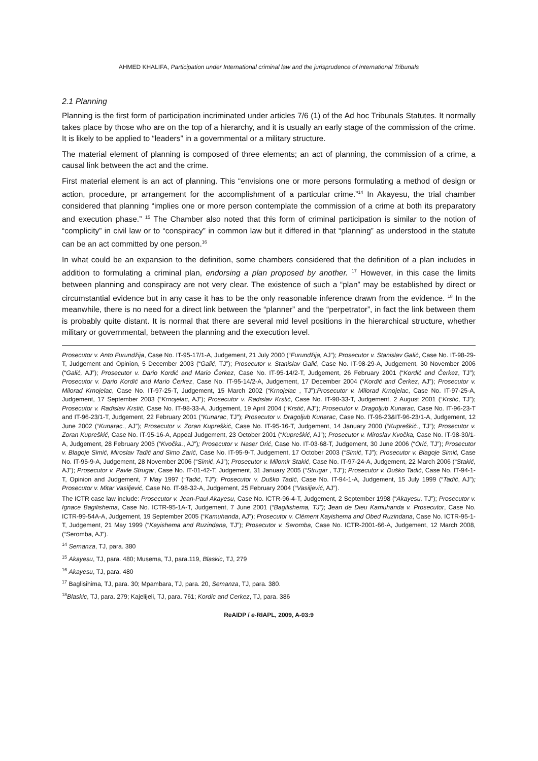AHMED KHALIFA, Participation under International criminal law and the jurisprudence of International Tribunals
2.1 Planning
Planning is the first form of participation incriminated under articles 7/6 (1) of the Ad hoc Tribunals Statutes. It normally takes place by those who are on the top of a hierarchy, and it is usually an early stage of the commission of the crime. It is likely to be applied to “leaders” in a governmental or a military structure.
The material element of planning is composed of three elements; an act of planning, the commission of a crime, a causal link between the act and the crime.
First material element is an act of planning. This “envisions one or more persons formulating a method of design or action, procedure, pr arrangement for the accomplishment of a particular crime.”<sup>14</sup> In Akayesu, the trial chamber considered that planning “implies one or more person contemplate the commission of a crime at both its preparatory and execution phase.” <sup>15</sup> The Chamber also noted that this form of criminal participation is similar to the notion of “complicity” in civil law or to “conspiracy” in common law but it differed in that “planning” as understood in the statute can be an act committed by one person.<sup>16</sup>
In what could be an expansion to the definition, some chambers considered that the definition of a plan includes in addition to formulating a criminal plan, endorsing a plan proposed by another. <sup>17</sup> However, in this case the limits between planning and conspiracy are not very clear. The existence of such a “plan” may be established by direct or circumstantial evidence but in any case it has to be the only reasonable inference drawn from the evidence. <sup>18</sup> In the meanwhile, there is no need for a direct link between the “planner” and the “perpetrator”, in fact the link between them is probably quite distant. It is normal that there are several mid level positions in the hierarchical structure, whether military or governmental, between the planning and the execution level.
Prosecutor v. Anto Furundžija, Case No. IT-95-17/1-A, Judgement, 21 July 2000 (“Furundžija, AJ”); Prosecutor v. Stanislav Galić, Case No. IT-98-29-T, Judgement and Opinion, 5 December 2003 (“Galić, TJ”); Prosecutor v. Stanislav Galić, Case No. IT-98-29-A, Judgement, 30 November 2006 (“Galić, AJ”); Prosecutor v. Dario Kordić and Mario Čerkez, Case No. IT-95-14/2-T, Judgement, 26 February 2001 (“Kordić and Čerkez, TJ”); Prosecutor v. Dario Kordić and Mario Čerkez, Case No. IT-95-14/2-A, Judgement, 17 December 2004 (“Kordić and Čerkez, AJ”); Prosecutor v. Milorad Krnojelac, Case No. IT-97-25-T, Judgement, 15 March 2002 (“Krnojelac , TJ”);Prosecutor v. Milorad Krnojelac, Case No. IT-97-25-A, Judgement, 17 September 2003 (“Krnojelac, AJ”); Prosecutor v. Radislav Krstić, Case No. IT-98-33-T, Judgement, 2 August 2001 (“Krstić, TJ”); Prosecutor v. Radislav Krstić, Case No. IT-98-33-A, Judgement, 19 April 2004 (“Krstić, AJ”); Prosecutor v. Dragoljub Kunarac, Case No. IT-96-23-T and IT-96-23/1-T, Judgement, 22 February 2001 (“Kunarac, TJ”); Prosecutor v. Dragoljub Kunarac, Case No. IT-96-23&IT-96-23/1-A, Judgement, 12 June 2002 (“Kunarac., AJ”); Prosecutor v. Zoran Kupreškić, Case No. IT-95-16-T, Judgement, 14 January 2000 (“Kupreškić., TJ”); Prosecutor v. Zoran Kupreškić, Case No. IT-95-16-A, Appeal Judgement, 23 October 2001 (“Kupreškić, AJ”); Prosecutor v. Miroslav Kvočka, Case No. IT-98-30/1-A, Judgement, 28 February 2005 (“Kvočka., AJ”); Prosecutor v. Naser Orić, Case No. IT-03-68-T, Judgement, 30 June 2006 (“Orić, TJ”); Prosecutor v. Blagoje Simić, Miroslav Tadić and Simo Zarić, Case No. IT-95-9-T, Judgement, 17 October 2003 (“Simić, TJ”); Prosecutor v. Blagoje Simić, Case No. IT-95-9-A, Judgement, 28 November 2006 (“Simić, AJ”); Prosecutor v. Milomir Stakić, Case No. IT-97-24-A, Judgement, 22 March 2006 (“Stakić, AJ”); Prosecutor v. Pavle Strugar, Case No. IT-01-42-T, Judgement, 31 January 2005 (“Strugar , TJ”); Prosecutor v. Duško Tadić, Case No. IT-94-1-T, Opinion and Judgement, 7 May 1997 (“Tadić, TJ”); Prosecutor v. Duško Tadić, Case No. IT-94-1-A, Judgement, 15 July 1999 (“Tadić, AJ”); Prosecutor v. Mitar Vasiljević, Case No. IT-98-32-A, Judgement, 25 February 2004 (“Vasiljević, AJ”).
The ICTR case law include: Prosecutor v. Jean-Paul Akayesu, Case No. ICTR-96-4-T, Judgement, 2 September 1998 (“Akayesu, TJ”); Prosecutor v. Ignace Bagilishema, Case No. ICTR-95-1A-T, Judgement, 7 June 2001 (“Bagilishema, TJ”); Jean de Dieu Kamuhanda v. Prosecutor, Case No. ICTR-99-54A-A, Judgement, 19 September 2005 (“Kamuhanda, AJ”); Prosecutor v. Clément Kayishema and Obed Ruzindana, Case No. ICTR-95-1-T, Judgement, 21 May 1999 (“Kayishema and Ruzindana, TJ”); Prosecutor v. Seromba, Case No. ICTR-2001-66-A, Judgement, 12 March 2008, (“Seromba, AJ”).
<sup>14</sup> Semanza, TJ, para. 380
<sup>15</sup> Akayesu, TJ, para. 480; Musema, TJ, para.119, Blaskic, TJ, 279
<sup>16</sup> Akayesu, TJ, para. 480
<sup>17</sup> Baglisihima, TJ, para. 30; Mpambara, TJ, para. 20, Semanza, TJ, para. 380.
<sup>18</sup> Blaskic, TJ, para. 279; Kajelijeli, TJ, para. 761; Kordic and Cerkez, TJ, para. 386
ReAIDP / e-RIAPL, 2009, A-03:9